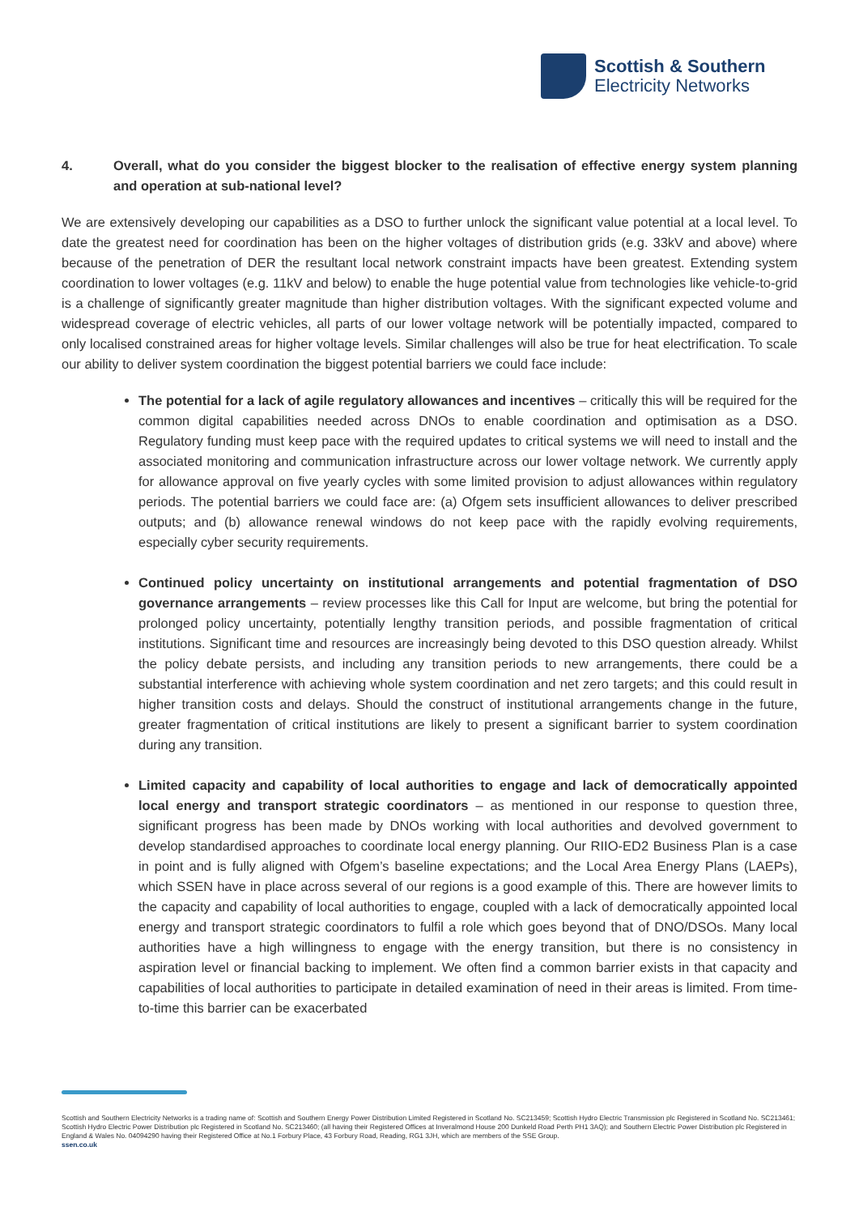Scottish & Southern
Electricity Networks
4. Overall, what do you consider the biggest blocker to the realisation of effective energy system planning and operation at sub-national level?
We are extensively developing our capabilities as a DSO to further unlock the significant value potential at a local level. To date the greatest need for coordination has been on the higher voltages of distribution grids (e.g. 33kV and above) where because of the penetration of DER the resultant local network constraint impacts have been greatest. Extending system coordination to lower voltages (e.g. 11kV and below) to enable the huge potential value from technologies like vehicle-to-grid is a challenge of significantly greater magnitude than higher distribution voltages. With the significant expected volume and widespread coverage of electric vehicles, all parts of our lower voltage network will be potentially impacted, compared to only localised constrained areas for higher voltage levels. Similar challenges will also be true for heat electrification. To scale our ability to deliver system coordination the biggest potential barriers we could face include:
The potential for a lack of agile regulatory allowances and incentives – critically this will be required for the common digital capabilities needed across DNOs to enable coordination and optimisation as a DSO. Regulatory funding must keep pace with the required updates to critical systems we will need to install and the associated monitoring and communication infrastructure across our lower voltage network. We currently apply for allowance approval on five yearly cycles with some limited provision to adjust allowances within regulatory periods. The potential barriers we could face are: (a) Ofgem sets insufficient allowances to deliver prescribed outputs; and (b) allowance renewal windows do not keep pace with the rapidly evolving requirements, especially cyber security requirements.
Continued policy uncertainty on institutional arrangements and potential fragmentation of DSO governance arrangements – review processes like this Call for Input are welcome, but bring the potential for prolonged policy uncertainty, potentially lengthy transition periods, and possible fragmentation of critical institutions. Significant time and resources are increasingly being devoted to this DSO question already. Whilst the policy debate persists, and including any transition periods to new arrangements, there could be a substantial interference with achieving whole system coordination and net zero targets; and this could result in higher transition costs and delays. Should the construct of institutional arrangements change in the future, greater fragmentation of critical institutions are likely to present a significant barrier to system coordination during any transition.
Limited capacity and capability of local authorities to engage and lack of democratically appointed local energy and transport strategic coordinators – as mentioned in our response to question three, significant progress has been made by DNOs working with local authorities and devolved government to develop standardised approaches to coordinate local energy planning. Our RIIO-ED2 Business Plan is a case in point and is fully aligned with Ofgem’s baseline expectations; and the Local Area Energy Plans (LAEPs), which SSEN have in place across several of our regions is a good example of this. There are however limits to the capacity and capability of local authorities to engage, coupled with a lack of democratically appointed local energy and transport strategic coordinators to fulfil a role which goes beyond that of DNO/DSOs. Many local authorities have a high willingness to engage with the energy transition, but there is no consistency in aspiration level or financial backing to implement. We often find a common barrier exists in that capacity and capabilities of local authorities to participate in detailed examination of need in their areas is limited. From time-to-time this barrier can be exacerbated
Scottish and Southern Electricity Networks is a trading name of: Scottish and Southern Energy Power Distribution Limited Registered in Scotland No. SC213459; Scottish Hydro Electric Transmission plc Registered in Scotland No. SC213461; Scottish Hydro Electric Power Distribution plc Registered in Scotland No. SC213460; (all having their Registered Offices at Inveralmond House 200 Dunkeld Road Perth PH1 3AQ); and Southern Electric Power Distribution plc Registered in England & Wales No. 04094290 having their Registered Office at No.1 Forbury Place, 43 Forbury Road, Reading, RG1 3JH, which are members of the SSE Group.
ssen.co.uk